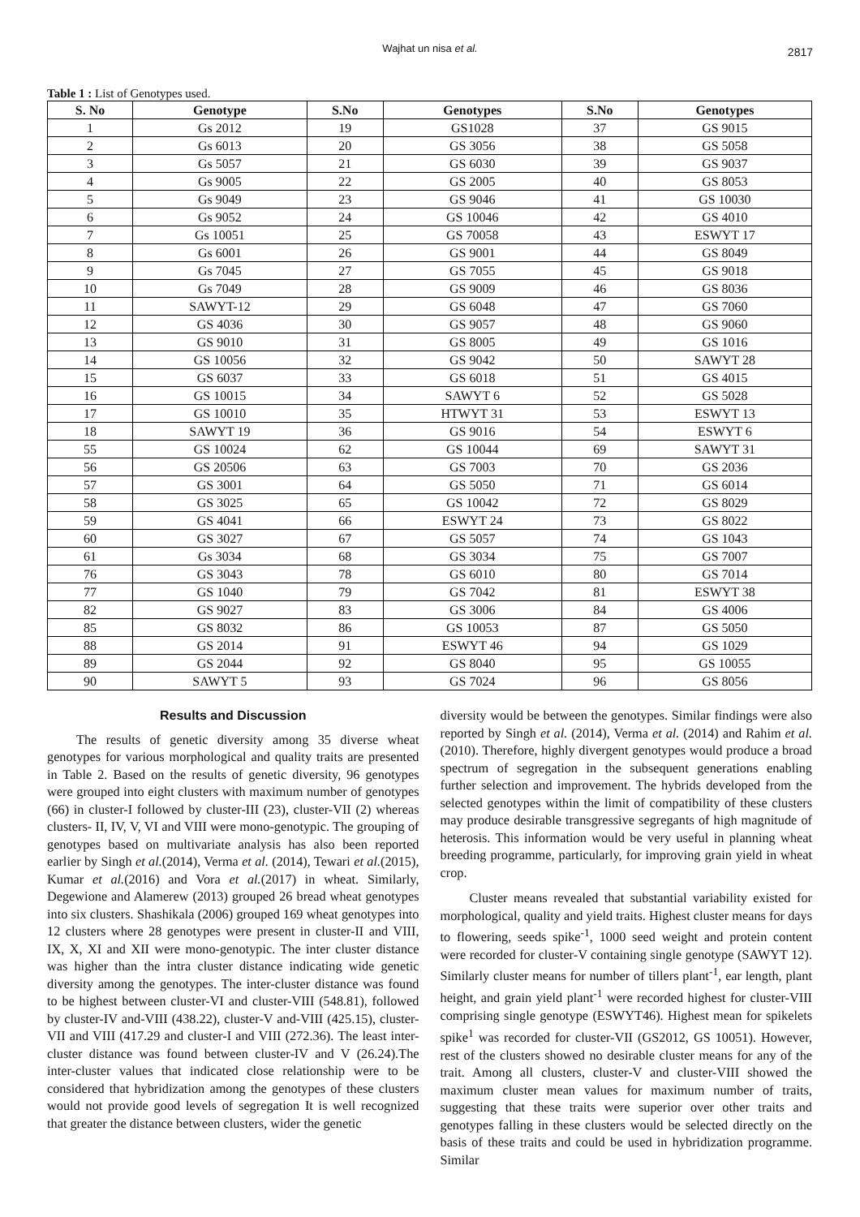Wajhat un nisa et al. 2817
Table 1 : List of Genotypes used.
| S. No | Genotype | S.No | Genotypes | S.No | Genotypes |
| --- | --- | --- | --- | --- | --- |
| 1 | Gs 2012 | 19 | GS1028 | 37 | GS 9015 |
| 2 | Gs 6013 | 20 | GS 3056 | 38 | GS 5058 |
| 3 | Gs 5057 | 21 | GS 6030 | 39 | GS 9037 |
| 4 | Gs 9005 | 22 | GS 2005 | 40 | GS 8053 |
| 5 | Gs 9049 | 23 | GS 9046 | 41 | GS 10030 |
| 6 | Gs 9052 | 24 | GS 10046 | 42 | GS 4010 |
| 7 | Gs 10051 | 25 | GS 70058 | 43 | ESWYT 17 |
| 8 | Gs 6001 | 26 | GS 9001 | 44 | GS 8049 |
| 9 | Gs 7045 | 27 | GS 7055 | 45 | GS 9018 |
| 10 | Gs 7049 | 28 | GS 9009 | 46 | GS 8036 |
| 11 | SAWYT-12 | 29 | GS 6048 | 47 | GS 7060 |
| 12 | GS 4036 | 30 | GS 9057 | 48 | GS 9060 |
| 13 | GS 9010 | 31 | GS 8005 | 49 | GS 1016 |
| 14 | GS 10056 | 32 | GS 9042 | 50 | SAWYT 28 |
| 15 | GS 6037 | 33 | GS 6018 | 51 | GS 4015 |
| 16 | GS 10015 | 34 | SAWYT 6 | 52 | GS 5028 |
| 17 | GS 10010 | 35 | HTWYT 31 | 53 | ESWYT 13 |
| 18 | SAWYT 19 | 36 | GS 9016 | 54 | ESWYT 6 |
| 55 | GS 10024 | 62 | GS 10044 | 69 | SAWYT 31 |
| 56 | GS 20506 | 63 | GS 7003 | 70 | GS 2036 |
| 57 | GS 3001 | 64 | GS 5050 | 71 | GS 6014 |
| 58 | GS 3025 | 65 | GS 10042 | 72 | GS 8029 |
| 59 | GS 4041 | 66 | ESWYT 24 | 73 | GS 8022 |
| 60 | GS 3027 | 67 | GS 5057 | 74 | GS 1043 |
| 61 | Gs 3034 | 68 | GS 3034 | 75 | GS 7007 |
| 76 | GS 3043 | 78 | GS 6010 | 80 | GS 7014 |
| 77 | GS 1040 | 79 | GS 7042 | 81 | ESWYT 38 |
| 82 | GS 9027 | 83 | GS 3006 | 84 | GS 4006 |
| 85 | GS 8032 | 86 | GS 10053 | 87 | GS 5050 |
| 88 | GS 2014 | 91 | ESWYT 46 | 94 | GS 1029 |
| 89 | GS 2044 | 92 | GS 8040 | 95 | GS 10055 |
| 90 | SAWYT 5 | 93 | GS 7024 | 96 | GS 8056 |
Results and Discussion
The results of genetic diversity among 35 diverse wheat genotypes for various morphological and quality traits are presented in Table 2. Based on the results of genetic diversity, 96 genotypes were grouped into eight clusters with maximum number of genotypes (66) in cluster-I followed by cluster-III (23), cluster-VII (2) whereas clusters- II, IV, V, VI and VIII were mono-genotypic. The grouping of genotypes based on multivariate analysis has also been reported earlier by Singh et al.(2014), Verma et al. (2014), Tewari et al.(2015), Kumar et al.(2016) and Vora et al.(2017) in wheat. Similarly, Degewione and Alamerew (2013) grouped 26 bread wheat genotypes into six clusters. Shashikala (2006) grouped 169 wheat genotypes into 12 clusters where 28 genotypes were present in cluster-II and VIII, IX, X, XI and XII were mono-genotypic. The inter cluster distance was higher than the intra cluster distance indicating wide genetic diversity among the genotypes. The inter-cluster distance was found to be highest between cluster-VI and cluster-VIII (548.81), followed by cluster-IV and-VIII (438.22), cluster-V and-VIII (425.15), cluster-VII and VIII (417.29 and cluster-I and VIII (272.36). The least inter-cluster distance was found between cluster-IV and V (26.24).The inter-cluster values that indicated close relationship were to be considered that hybridization among the genotypes of these clusters would not provide good levels of segregation It is well recognized that greater the distance between clusters, wider the genetic
diversity would be between the genotypes. Similar findings were also reported by Singh et al. (2014), Verma et al. (2014) and Rahim et al. (2010). Therefore, highly divergent genotypes would produce a broad spectrum of segregation in the subsequent generations enabling further selection and improvement. The hybrids developed from the selected genotypes within the limit of compatibility of these clusters may produce desirable transgressive segregants of high magnitude of heterosis. This information would be very useful in planning wheat breeding programme, particularly, for improving grain yield in wheat crop.
Cluster means revealed that substantial variability existed for morphological, quality and yield traits. Highest cluster means for days to flowering, seeds spike<sup>-1</sup>, 1000 seed weight and protein content were recorded for cluster-V containing single genotype (SAWYT 12). Similarly cluster means for number of tillers plant<sup>-1</sup>, ear length, plant height, and grain yield plant<sup>-1</sup> were recorded highest for cluster-VIII comprising single genotype (ESWYT46). Highest mean for spikelets spike<sup>1</sup> was recorded for cluster-VII (GS2012, GS 10051). However, rest of the clusters showed no desirable cluster means for any of the trait. Among all clusters, cluster-V and cluster-VIII showed the maximum cluster mean values for maximum number of traits, suggesting that these traits were superior over other traits and genotypes falling in these clusters would be selected directly on the basis of these traits and could be used in hybridization programme. Similar